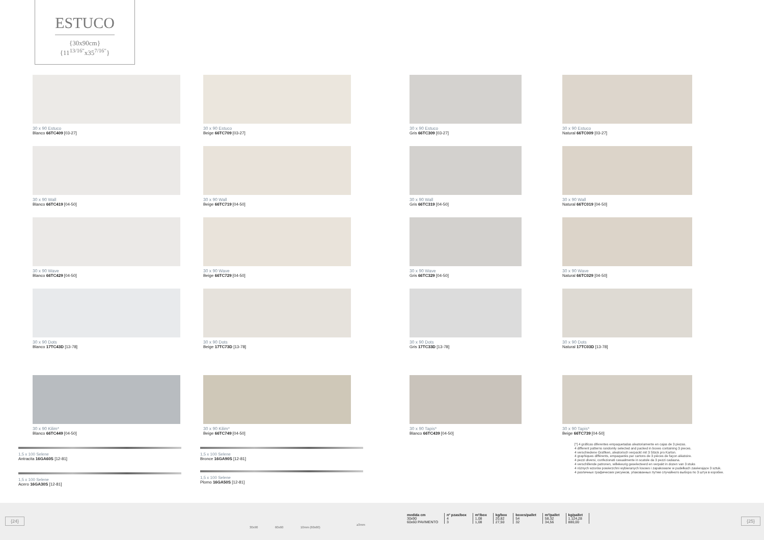ESTUCO
{30x90cm}
{11<sup>13/16"</sup>x35<sup>7/16"</sup>}
30 x 90 Estuco
Blanco 66TC409 [03-27]
30 x 90 Estuco
Beige 66TC709 [03-27]
30 x 90 Estuco
Gris 66TC309 [03-27]
30 x 90 Estuco
Natural 66TC009 [03-27]
30 x 90 Wall
Blanco 66TC419 [04-50]
30 x 90 Wall
Beige 66TC719 [04-50]
30 x 90 Wall
Gris 66TC319 [04-50]
30 x 90 Wall
Natural 66TC019 [04-50]
30 x 90 Wave
Blanco 66TC429 [04-50]
30 x 90 Wave
Beige 66TC729 [04-50]
30 x 90 Wave
Gris 66TC329 [04-50]
30 x 90 Wave
Natural 66TC029 [04-50]
30 x 90 Dots
Blanco 17TC43D [13-78]
30 x 90 Dots
Beige 17TC73D [13-78]
30 x 90 Dots
Gris 17TC33D [13-78]
30 x 90 Dots
Natural 17TC03D [13-78]
30 x 90 Kilim*
Blanco 66TC449 [04-50]
30 x 90 Kilim*
Beige 66TC749 [04-50]
30 x 90 Tapis*
Blanco 66TC439 [04-50]
30 x 90 Tapis*
Beige 66TC739 [04-50]
1,5 x 100 Selene
Antracita 16GA60S [12-81]
1,5 x 100 Selene
Bronce 16GA90S [12-81]
1,5 x 100 Selene
Acero 16GA30S [12-81]
1,5 x 100 Selene
Plomo 16GA50S [12-81]
[*] 4 gráficas diferentes empaquetadas aleatoriamente en cajas de 3 piezas.
4 different patterns randomly selected and packed in boxes containing 3 pieces.
4 verschiedene Grafiken, aleatorisch verpackt mit 3 Stück pro Karton.
4 graphiques différents, empaquetés par cartons de 3 pièces de façon aléatoire.
4 pezzi diversi, confezionati casualmente in scatole da 3 pezzi cadauna.
4 verschillende patronen, willekeurig geselecteerd en verpakt in dozen van 3 stuks
4 różnych wzorów powierzchni wybieranych losowo i zapakowane w pudełkach zawierające 3 sztuk.
4 различных графических рисунков, упакованных путем случайного выбора по 3 штук в коробке.
30x90 60x60 10mm (60x60)
≥3mm
| medida cm | nº pzas/box | m²/box | kg/box | boxes/pallet | m²/pallet | kg/pallet |
| --- | --- | --- | --- | --- | --- | --- |
| 30x90 | 4 | 1,08 | 20,82 | 54 | 58,32 | 1.124,28 |
| 60x60 PAVIMENTO | 3 | 1,08 | 27,50 | 32 | 34,56 | 880,00 |
{24} {25}